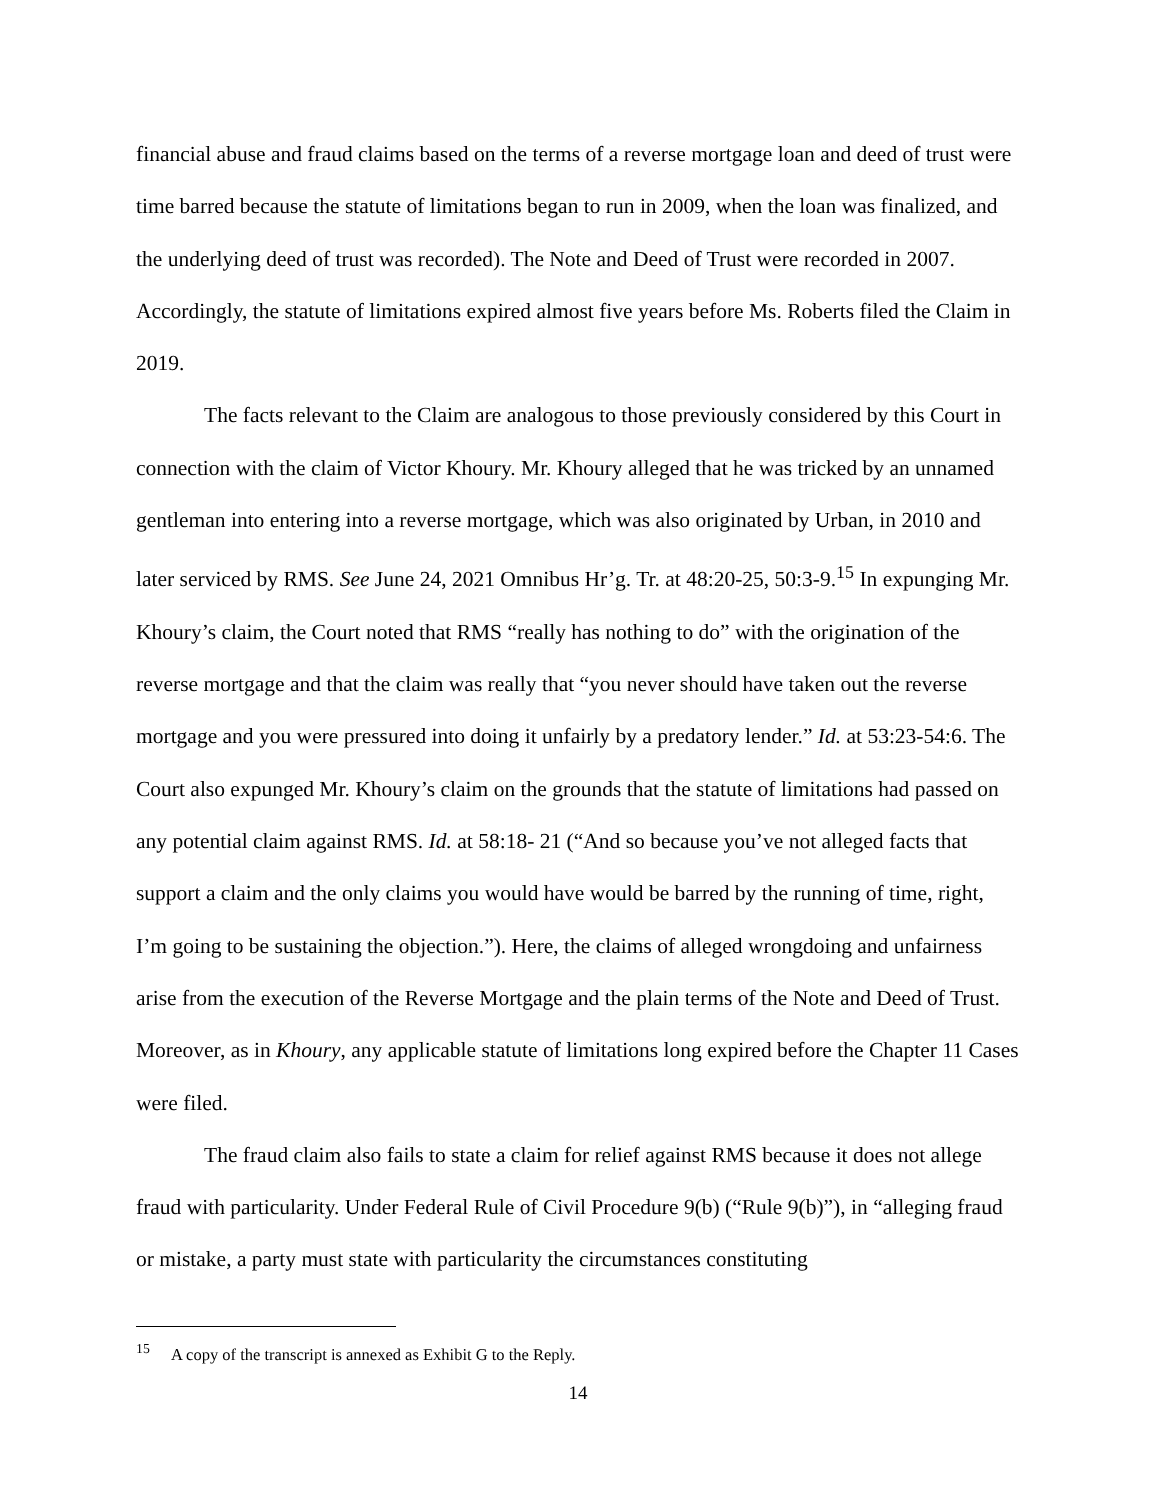financial abuse and fraud claims based on the terms of a reverse mortgage loan and deed of trust were time barred because the statute of limitations began to run in 2009, when the loan was finalized, and the underlying deed of trust was recorded). The Note and Deed of Trust were recorded in 2007. Accordingly, the statute of limitations expired almost five years before Ms. Roberts filed the Claim in 2019.
The facts relevant to the Claim are analogous to those previously considered by this Court in connection with the claim of Victor Khoury. Mr. Khoury alleged that he was tricked by an unnamed gentleman into entering into a reverse mortgage, which was also originated by Urban, in 2010 and later serviced by RMS. See June 24, 2021 Omnibus Hr’g. Tr. at 48:20-25, 50:3-9.<sup>15</sup> In expunging Mr. Khoury’s claim, the Court noted that RMS “really has nothing to do” with the origination of the reverse mortgage and that the claim was really that “you never should have taken out the reverse mortgage and you were pressured into doing it unfairly by a predatory lender.” Id. at 53:23-54:6. The Court also expunged Mr. Khoury’s claim on the grounds that the statute of limitations had passed on any potential claim against RMS. Id. at 58:18- 21 (“And so because you’ve not alleged facts that support a claim and the only claims you would have would be barred by the running of time, right, I’m going to be sustaining the objection.”). Here, the claims of alleged wrongdoing and unfairness arise from the execution of the Reverse Mortgage and the plain terms of the Note and Deed of Trust. Moreover, as in Khoury, any applicable statute of limitations long expired before the Chapter 11 Cases were filed.
The fraud claim also fails to state a claim for relief against RMS because it does not allege fraud with particularity. Under Federal Rule of Civil Procedure 9(b) (“Rule 9(b)”), in “alleging fraud or mistake, a party must state with particularity the circumstances constituting
<sup>15</sup> A copy of the transcript is annexed as Exhibit G to the Reply.
14